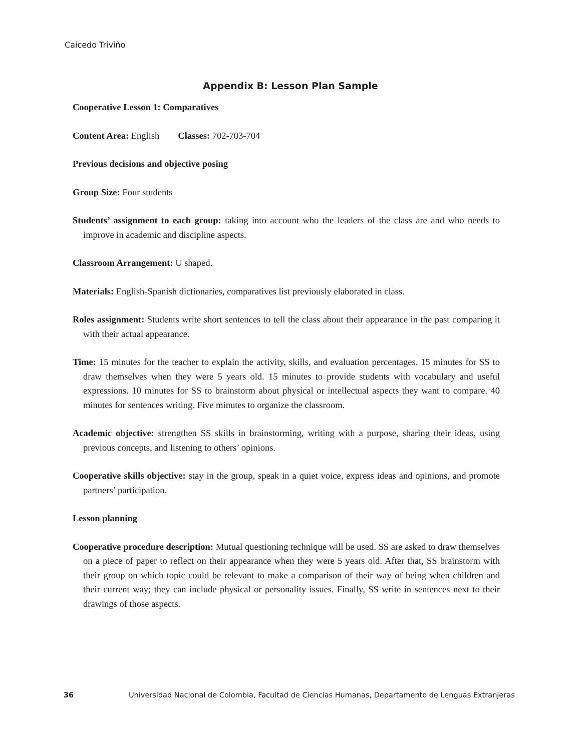Caicedo Triviño
Appendix B: Lesson Plan Sample
Cooperative Lesson 1: Comparatives
Content Area: English Classes: 702-703-704
Previous decisions and objective posing
Group Size: Four students
Students’ assignment to each group: taking into account who the leaders of the class are and who needs to improve in academic and discipline aspects.
Classroom Arrangement: U shaped.
Materials: English-Spanish dictionaries, comparatives list previously elaborated in class.
Roles assignment: Students write short sentences to tell the class about their appearance in the past comparing it with their actual appearance.
Time: 15 minutes for the teacher to explain the activity, skills, and evaluation percentages. 15 minutes for SS to draw themselves when they were 5 years old. 15 minutes to provide students with vocabulary and useful expressions. 10 minutes for SS to brainstorm about physical or intellectual aspects they want to compare. 40 minutes for sentences writing. Five minutes to organize the classroom.
Academic objective: strengthen SS skills in brainstorming, writing with a purpose, sharing their ideas, using previous concepts, and listening to others’ opinions.
Cooperative skills objective: stay in the group, speak in a quiet voice, express ideas and opinions, and promote partners’ participation.
Lesson planning
Cooperative procedure description: Mutual questioning technique will be used. SS are asked to draw themselves on a piece of paper to reflect on their appearance when they were 5 years old. After that, SS brainstorm with their group on which topic could be relevant to make a comparison of their way of being when children and their current way; they can include physical or personality issues. Finally, SS write in sentences next to their drawings of those aspects.
36 Universidad Nacional de Colombia, Facultad de Ciencias Humanas, Departamento de Lenguas Extranjeras